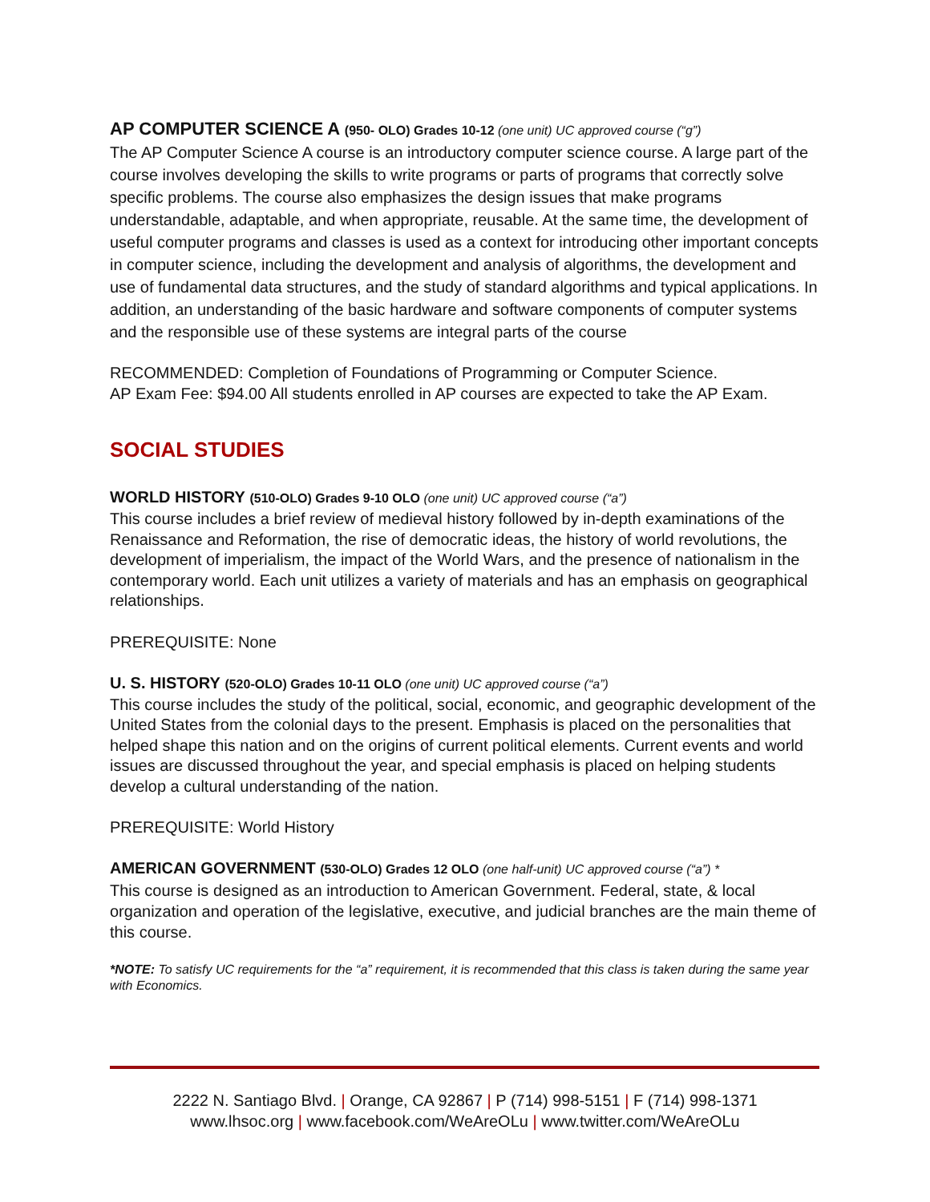AP COMPUTER SCIENCE A (950- OLO) Grades 10-12 (one unit) UC approved course (“g”)
The AP Computer Science A course is an introductory computer science course. A large part of the course involves developing the skills to write programs or parts of programs that correctly solve specific problems. The course also emphasizes the design issues that make programs understandable, adaptable, and when appropriate, reusable. At the same time, the development of useful computer programs and classes is used as a context for introducing other important concepts in computer science, including the development and analysis of algorithms, the development and use of fundamental data structures, and the study of standard algorithms and typical applications. In addition, an understanding of the basic hardware and software components of computer systems and the responsible use of these systems are integral parts of the course
RECOMMENDED: Completion of Foundations of Programming or Computer Science.
AP Exam Fee: $94.00 All students enrolled in AP courses are expected to take the AP Exam.
SOCIAL STUDIES
WORLD HISTORY (510-OLO) Grades 9-10 OLO (one unit) UC approved course (“a”)
This course includes a brief review of medieval history followed by in-depth examinations of the Renaissance and Reformation, the rise of democratic ideas, the history of world revolutions, the development of imperialism, the impact of the World Wars, and the presence of nationalism in the contemporary world. Each unit utilizes a variety of materials and has an emphasis on geographical relationships.
PREREQUISITE: None
U. S. HISTORY (520-OLO) Grades 10-11 OLO (one unit) UC approved course (“a”)
This course includes the study of the political, social, economic, and geographic development of the United States from the colonial days to the present. Emphasis is placed on the personalities that helped shape this nation and on the origins of current political elements. Current events and world issues are discussed throughout the year, and special emphasis is placed on helping students develop a cultural understanding of the nation.
PREREQUISITE: World History
AMERICAN GOVERNMENT (530-OLO) Grades 12 OLO (one half-unit) UC approved course (“a”) *
This course is designed as an introduction to American Government. Federal, state, & local organization and operation of the legislative, executive, and judicial branches are the main theme of this course.
*NOTE: To satisfy UC requirements for the “a” requirement, it is recommended that this class is taken during the same year with Economics.
2222 N. Santiago Blvd. | Orange, CA 92867 | P (714) 998-5151 | F (714) 998-1371
www.lhsoc.org | www.facebook.com/WeAreOLu | www.twitter.com/WeAreOLu